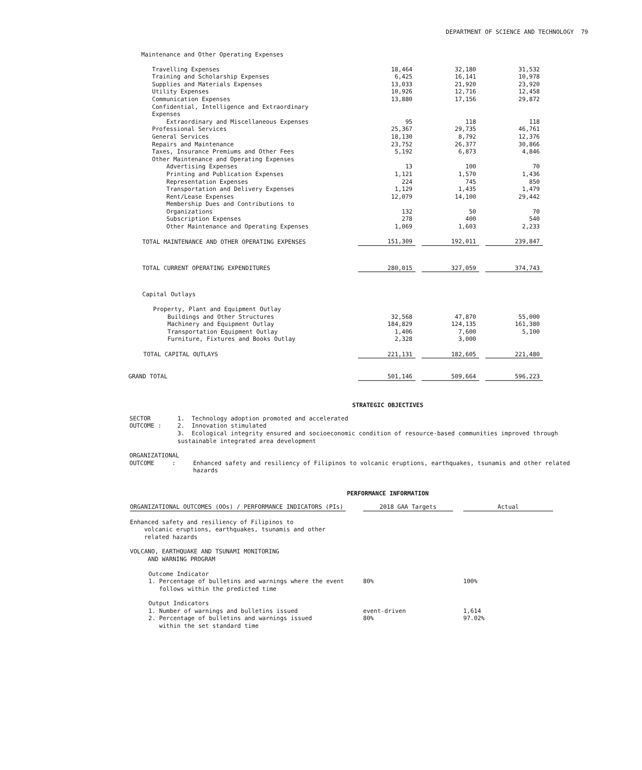DEPARTMENT OF SCIENCE AND TECHNOLOGY 79
| Maintenance and Other Operating Expenses | | | | | | |
| Travelling Expenses | | 18,464 | | 32,180 | | 31,532 |
| Training and Scholarship Expenses | | 6,425 | | 16,141 | | 10,978 |
| Supplies and Materials Expenses | | 13,033 | | 21,920 | | 23,920 |
| Utility Expenses | | 10,926 | | 12,716 | | 12,458 |
| Communication Expenses | | 13,880 | | 17,156 | | 29,872 |
| Confidential, Intelligence and Extraordinary | | | | | | |
| Expenses | | | | | | |
| Extraordinary and Miscellaneous Expenses | | 95 | | 118 | | 118 |
| Professional Services | | 25,367 | | 29,735 | | 46,761 |
| General Services | | 18,130 | | 8,792 | | 12,376 |
| Repairs and Maintenance | | 23,752 | | 26,377 | | 30,866 |
| Taxes, Insurance Premiums and Other Fees | | 5,192 | | 6,873 | | 4,846 |
| Other Maintenance and Operating Expenses | | | | | | |
| Advertising Expenses | | 13 | | 100 | | 70 |
| Printing and Publication Expenses | | 1,121 | | 1,570 | | 1,436 |
| Representation Expenses | | 224 | | 745 | | 850 |
| Transportation and Delivery Expenses | | 1,129 | | 1,435 | | 1,479 |
| Rent/Lease Expenses | | 12,079 | | 14,100 | | 29,442 |
| Membership Dues and Contributions to | | | | | | |
| Organizations | | 132 | | 50 | | 70 |
| Subscription Expenses | | 278 | | 400 | | 540 |
| Other Maintenance and Operating Expenses | | 1,069 | | 1,603 | | 2,233 |
| TOTAL MAINTENANCE AND OTHER OPERATING EXPENSES | | 151,309 | | 192,011 | | 239,847 |
| TOTAL CURRENT OPERATING EXPENDITURES | | 280,015 | | 327,059 | | 374,743 |
| Capital Outlays | | | | | | |
| Property, Plant and Equipment Outlay | | | | | | |
| Buildings and Other Structures | | 32,568 | | 47,870 | | 55,000 |
| Machinery and Equipment Outlay | | 184,829 | | 124,135 | | 161,380 |
| Transportation Equipment Outlay | | 1,406 | | 7,600 | | 5,100 |
| Furniture, Fixtures and Books Outlay | | 2,328 | | 3,000 | | |
| TOTAL CAPITAL OUTLAYS | | 221,131 | | 182,605 | | 221,480 |
| GRAND TOTAL | | 501,146 | | 509,664 | | 596,223 |
STRATEGIC OBJECTIVES
SECTOR OUTCOME : 1. Technology adoption promoted and accelerated
2. Innovation stimulated
3. Ecological integrity ensured and socioeconomic condition of resource-based communities improved through sustainable integrated area development
ORGANIZATIONAL
OUTCOME :
Enhanced safety and resiliency of Filipinos to volcanic eruptions, earthquakes, tsunamis and other related hazards
PERFORMANCE INFORMATION
| ORGANIZATIONAL OUTCOMES (OOs) / PERFORMANCE INDICATORS (PIs) | | 2018 GAA Targets | | Actual |
| Enhanced safety and resiliency of Filipinos to volcanic eruptions, earthquakes, tsunamis and other related hazards | | | | |
| VOLCANO, EARTHQUAKE AND TSUNAMI MONITORING AND WARNING PROGRAM | | | | |
| Outcome Indicator | | | | |
| 1. Percentage of bulletins and warnings where the event follows within the predicted time | | 80% | | 100% |
| Output Indicators | | | | |
| 1. Number of warnings and bulletins issued | | event-driven | | 1,614 |
| 2. Percentage of bulletins and warnings issued within the set standard time | | 80% | | 97.02% |